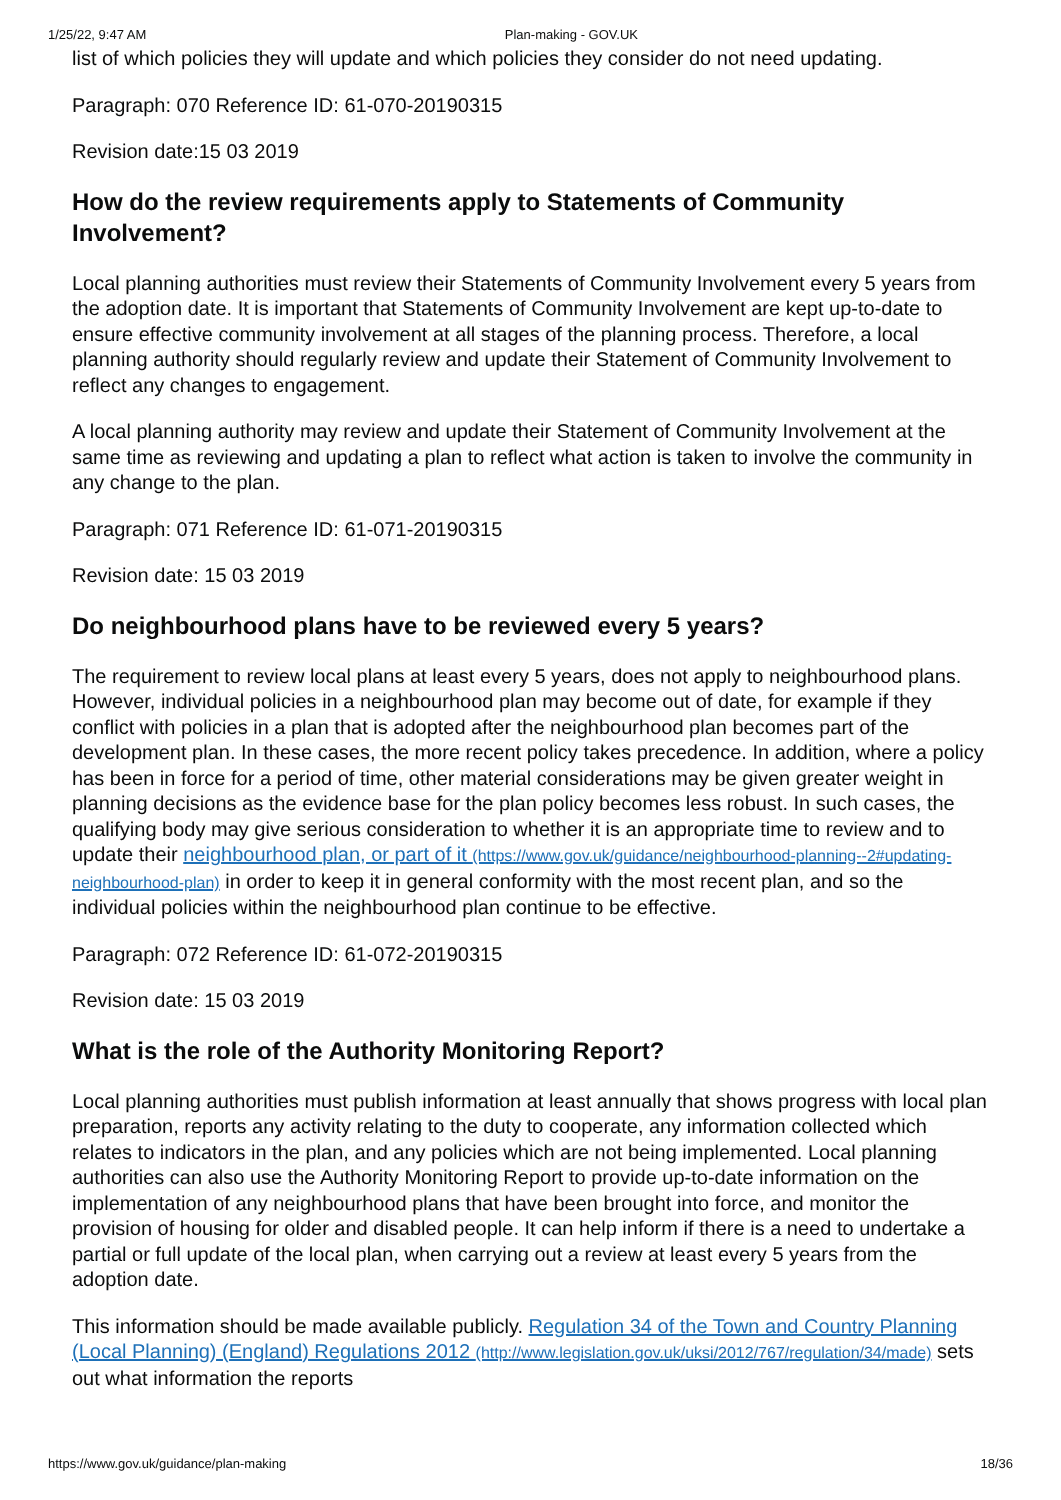1/25/22, 9:47 AM Plan-making - GOV.UK
list of which policies they will update and which policies they consider do not need updating.
Paragraph: 070 Reference ID: 61-070-20190315
Revision date:15 03 2019
How do the review requirements apply to Statements of Community Involvement?
Local planning authorities must review their Statements of Community Involvement every 5 years from the adoption date. It is important that Statements of Community Involvement are kept up-to-date to ensure effective community involvement at all stages of the planning process. Therefore, a local planning authority should regularly review and update their Statement of Community Involvement to reflect any changes to engagement.
A local planning authority may review and update their Statement of Community Involvement at the same time as reviewing and updating a plan to reflect what action is taken to involve the community in any change to the plan.
Paragraph: 071 Reference ID: 61-071-20190315
Revision date: 15 03 2019
Do neighbourhood plans have to be reviewed every 5 years?
The requirement to review local plans at least every 5 years, does not apply to neighbourhood plans. However, individual policies in a neighbourhood plan may become out of date, for example if they conflict with policies in a plan that is adopted after the neighbourhood plan becomes part of the development plan. In these cases, the more recent policy takes precedence. In addition, where a policy has been in force for a period of time, other material considerations may be given greater weight in planning decisions as the evidence base for the plan policy becomes less robust. In such cases, the qualifying body may give serious consideration to whether it is an appropriate time to review and to update their neighbourhood plan, or part of it (https://www.gov.uk/guidance/neighbourhood-planning--2#updating-neighbourhood-plan) in order to keep it in general conformity with the most recent plan, and so the individual policies within the neighbourhood plan continue to be effective.
Paragraph: 072 Reference ID: 61-072-20190315
Revision date: 15 03 2019
What is the role of the Authority Monitoring Report?
Local planning authorities must publish information at least annually that shows progress with local plan preparation, reports any activity relating to the duty to cooperate, any information collected which relates to indicators in the plan, and any policies which are not being implemented. Local planning authorities can also use the Authority Monitoring Report to provide up-to-date information on the implementation of any neighbourhood plans that have been brought into force, and monitor the provision of housing for older and disabled people. It can help inform if there is a need to undertake a partial or full update of the local plan, when carrying out a review at least every 5 years from the adoption date.
This information should be made available publicly. Regulation 34 of the Town and Country Planning (Local Planning) (England) Regulations 2012 (http://www.legislation.gov.uk/uksi/2012/767/regulation/34/made) sets out what information the reports
https://www.gov.uk/guidance/plan-making 18/36